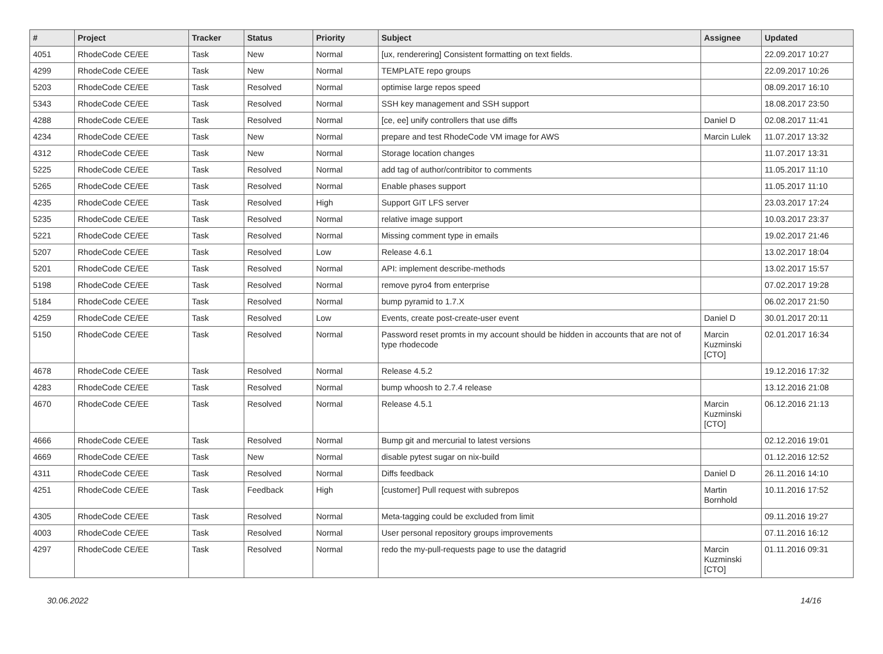| # | Project | Tracker | Status | Priority | Subject | Assignee | Updated |
| --- | --- | --- | --- | --- | --- | --- | --- |
| 4051 | RhodeCode CE/EE | Task | New | Normal | [ux, renderering] Consistent formatting on text fields. | | 22.09.2017 10:27 |
| 4299 | RhodeCode CE/EE | Task | New | Normal | TEMPLATE repo groups | | 22.09.2017 10:26 |
| 5203 | RhodeCode CE/EE | Task | Resolved | Normal | optimise large repos speed | | 08.09.2017 16:10 |
| 5343 | RhodeCode CE/EE | Task | Resolved | Normal | SSH key management and SSH support | | 18.08.2017 23:50 |
| 4288 | RhodeCode CE/EE | Task | Resolved | Normal | [ce, ee] unify controllers that use diffs | Daniel D | 02.08.2017 11:41 |
| 4234 | RhodeCode CE/EE | Task | New | Normal | prepare and test RhodeCode VM image for AWS | Marcin Lulek | 11.07.2017 13:32 |
| 4312 | RhodeCode CE/EE | Task | New | Normal | Storage location changes | | 11.07.2017 13:31 |
| 5225 | RhodeCode CE/EE | Task | Resolved | Normal | add tag of author/contribitor to comments | | 11.05.2017 11:10 |
| 5265 | RhodeCode CE/EE | Task | Resolved | Normal | Enable phases support | | 11.05.2017 11:10 |
| 4235 | RhodeCode CE/EE | Task | Resolved | High | Support GIT LFS server | | 23.03.2017 17:24 |
| 5235 | RhodeCode CE/EE | Task | Resolved | Normal | relative image support | | 10.03.2017 23:37 |
| 5221 | RhodeCode CE/EE | Task | Resolved | Normal | Missing comment type in emails | | 19.02.2017 21:46 |
| 5207 | RhodeCode CE/EE | Task | Resolved | Low | Release 4.6.1 | | 13.02.2017 18:04 |
| 5201 | RhodeCode CE/EE | Task | Resolved | Normal | API: implement describe-methods | | 13.02.2017 15:57 |
| 5198 | RhodeCode CE/EE | Task | Resolved | Normal | remove pyro4 from enterprise | | 07.02.2017 19:28 |
| 5184 | RhodeCode CE/EE | Task | Resolved | Normal | bump pyramid to 1.7.X | | 06.02.2017 21:50 |
| 4259 | RhodeCode CE/EE | Task | Resolved | Low | Events, create post-create-user event | Daniel D | 30.01.2017 20:11 |
| 5150 | RhodeCode CE/EE | Task | Resolved | Normal | Password reset promts in my account should be hidden in accounts that are not of type rhodecode | Marcin Kuzminski [CTO] | 02.01.2017 16:34 |
| 4678 | RhodeCode CE/EE | Task | Resolved | Normal | Release 4.5.2 | | 19.12.2016 17:32 |
| 4283 | RhodeCode CE/EE | Task | Resolved | Normal | bump whoosh to 2.7.4 release | | 13.12.2016 21:08 |
| 4670 | RhodeCode CE/EE | Task | Resolved | Normal | Release 4.5.1 | Marcin Kuzminski [CTO] | 06.12.2016 21:13 |
| 4666 | RhodeCode CE/EE | Task | Resolved | Normal | Bump git and mercurial to latest versions | | 02.12.2016 19:01 |
| 4669 | RhodeCode CE/EE | Task | New | Normal | disable pytest sugar on nix-build | | 01.12.2016 12:52 |
| 4311 | RhodeCode CE/EE | Task | Resolved | Normal | Diffs feedback | Daniel D | 26.11.2016 14:10 |
| 4251 | RhodeCode CE/EE | Task | Feedback | High | [customer] Pull request with subrepos | Martin Bornhold | 10.11.2016 17:52 |
| 4305 | RhodeCode CE/EE | Task | Resolved | Normal | Meta-tagging could be excluded from limit | | 09.11.2016 19:27 |
| 4003 | RhodeCode CE/EE | Task | Resolved | Normal | User personal repository groups improvements | | 07.11.2016 16:12 |
| 4297 | RhodeCode CE/EE | Task | Resolved | Normal | redo the my-pull-requests page to use the datagrid | Marcin Kuzminski [CTO] | 01.11.2016 09:31 |
30.06.2022 14/16